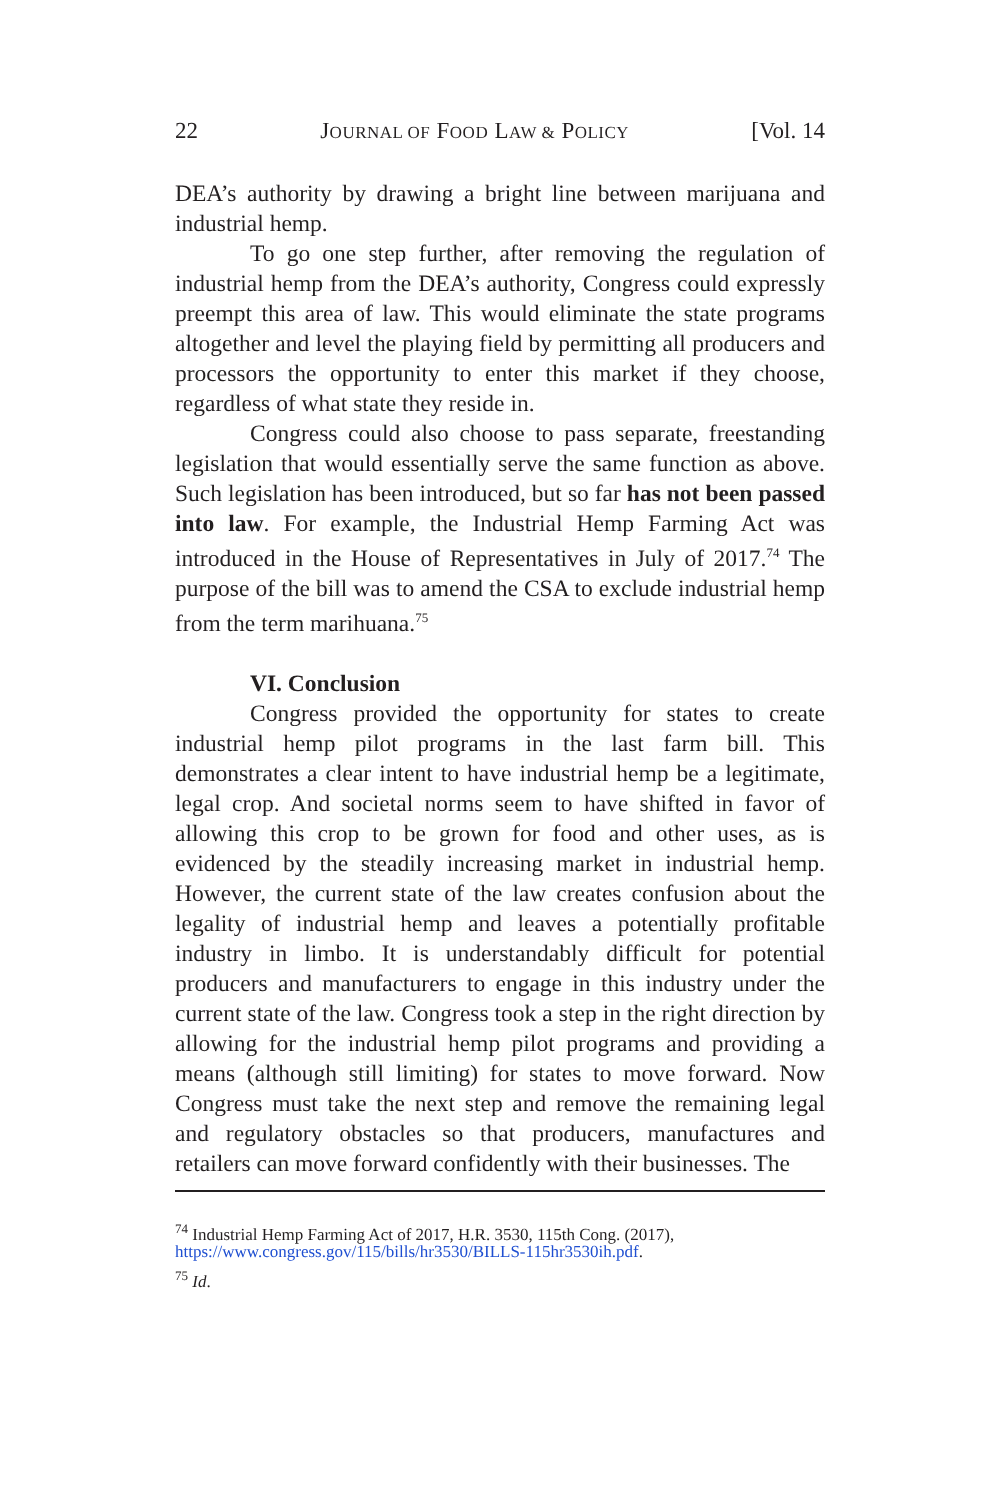22 JOURNAL OF FOOD LAW & POLICY [Vol. 14
DEA’s authority by drawing a bright line between marijuana and industrial hemp.
To go one step further, after removing the regulation of industrial hemp from the DEA’s authority, Congress could expressly preempt this area of law. This would eliminate the state programs altogether and level the playing field by permitting all producers and processors the opportunity to enter this market if they choose, regardless of what state they reside in.
Congress could also choose to pass separate, freestanding legislation that would essentially serve the same function as above. Such legislation has been introduced, but so far has not been passed into law. For example, the Industrial Hemp Farming Act was introduced in the House of Representatives in July of 2017.<sup>74</sup> The purpose of the bill was to amend the CSA to exclude industrial hemp from the term marihuana.<sup>75</sup>
VI. Conclusion
Congress provided the opportunity for states to create industrial hemp pilot programs in the last farm bill. This demonstrates a clear intent to have industrial hemp be a legitimate, legal crop. And societal norms seem to have shifted in favor of allowing this crop to be grown for food and other uses, as is evidenced by the steadily increasing market in industrial hemp. However, the current state of the law creates confusion about the legality of industrial hemp and leaves a potentially profitable industry in limbo. It is understandably difficult for potential producers and manufacturers to engage in this industry under the current state of the law. Congress took a step in the right direction by allowing for the industrial hemp pilot programs and providing a means (although still limiting) for states to move forward. Now Congress must take the next step and remove the remaining legal and regulatory obstacles so that producers, manufactures and retailers can move forward confidently with their businesses. The
<sup>74</sup> Industrial Hemp Farming Act of 2017, H.R. 3530, 115th Cong. (2017), https://www.congress.gov/115/bills/hr3530/BILLS-115hr3530ih.pdf.
<sup>75</sup> Id.